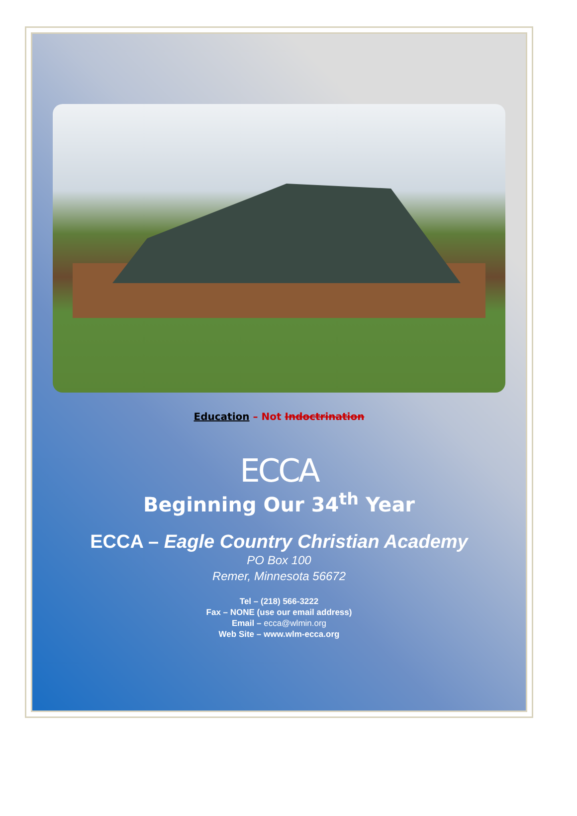Education – Not Indoctrination
ECCA
Beginning Our 34<sup>th</sup> Year
ECCA – Eagle Country Christian Academy
PO Box 100
Remer, Minnesota 56672
Tel – (218) 566-3222
Fax – NONE (use our email address)
Email – ecca@wlmin.org
Web Site – www.wlm-ecca.org